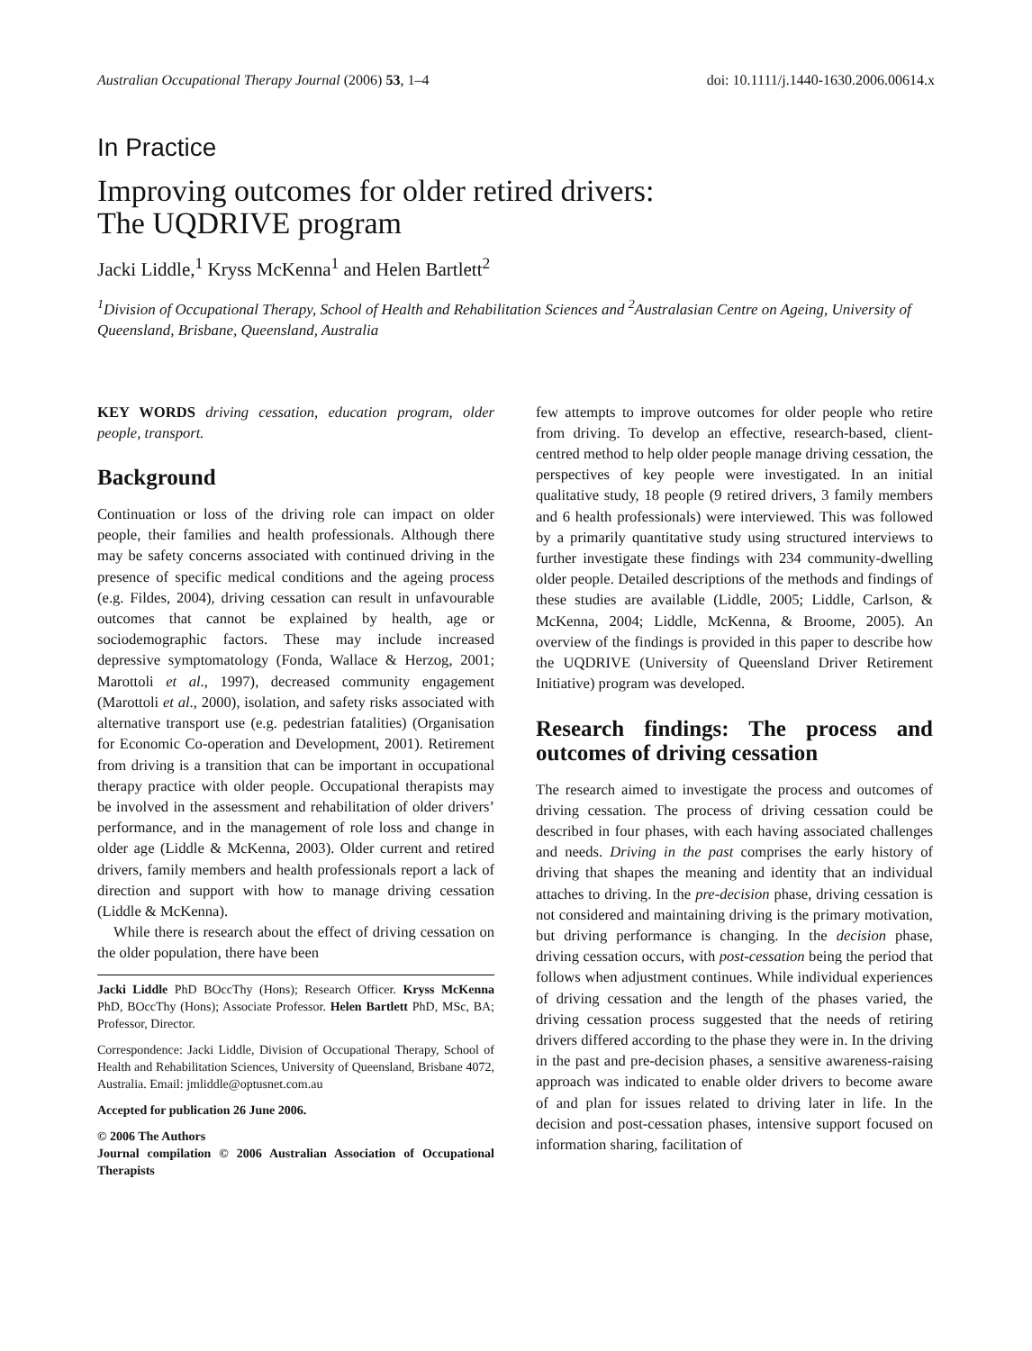Australian Occupational Therapy Journal (2006) 53, 1–4 doi: 10.1111/j.1440-1630.2006.00614.x
In Practice
Improving outcomes for older retired drivers:
The UQDRIVE program
Jacki Liddle,<sup>1</sup> Kryss McKenna<sup>1</sup> and Helen Bartlett<sup>2</sup>
<sup>1</sup> Division of Occupational Therapy, School of Health and Rehabilitation Sciences and <sup>2</sup>Australasian Centre on Ageing, University of Queensland, Brisbane, Queensland, Australia
KEY WORDS driving cessation, education program, older people, transport.
Background
Continuation or loss of the driving role can impact on older people, their families and health professionals. Although there may be safety concerns associated with continued driving in the presence of specific medical conditions and the ageing process (e.g. Fildes, 2004), driving cessation can result in unfavourable outcomes that cannot be explained by health, age or sociodemographic factors. These may include increased depressive symptomatology (Fonda, Wallace & Herzog, 2001; Marottoli et al., 1997), decreased community engagement (Marottoli et al., 2000), isolation, and safety risks associated with alternative transport use (e.g. pedestrian fatalities) (Organisation for Economic Co-operation and Development, 2001). Retirement from driving is a transition that can be important in occupational therapy practice with older people. Occupational therapists may be involved in the assessment and rehabilitation of older drivers’ performance, and in the management of role loss and change in older age (Liddle & McKenna, 2003). Older current and retired drivers, family members and health professionals report a lack of direction and support with how to manage driving cessation (Liddle & McKenna).
While there is research about the effect of driving cessation on the older population, there have been
Jacki Liddle PhD BOccThy (Hons); Research Officer. Kryss McKenna PhD, BOccThy (Hons); Associate Professor. Helen Bartlett PhD, MSc, BA; Professor, Director.
Correspondence: Jacki Liddle, Division of Occupational Therapy, School of Health and Rehabilitation Sciences, University of Queensland, Brisbane 4072, Australia. Email: jmliddle@optusnet.com.au
Accepted for publication 26 June 2006.
© 2006 The Authors
Journal compilation © 2006 Australian Association of Occupational Therapists
few attempts to improve outcomes for older people who retire from driving. To develop an effective, research-based, client-centred method to help older people manage driving cessation, the perspectives of key people were investigated. In an initial qualitative study, 18 people (9 retired drivers, 3 family members and 6 health professionals) were interviewed. This was followed by a primarily quantitative study using structured interviews to further investigate these findings with 234 community-dwelling older people. Detailed descriptions of the methods and findings of these studies are available (Liddle, 2005; Liddle, Carlson, & McKenna, 2004; Liddle, McKenna, & Broome, 2005). An overview of the findings is provided in this paper to describe how the UQDRIVE (University of Queensland Driver Retirement Initiative) program was developed.
Research findings: The process and outcomes of driving cessation
The research aimed to investigate the process and outcomes of driving cessation. The process of driving cessation could be described in four phases, with each having associated challenges and needs. Driving in the past comprises the early history of driving that shapes the meaning and identity that an individual attaches to driving. In the pre-decision phase, driving cessation is not considered and maintaining driving is the primary motivation, but driving performance is changing. In the decision phase, driving cessation occurs, with post-cessation being the period that follows when adjustment continues. While individual experiences of driving cessation and the length of the phases varied, the driving cessation process suggested that the needs of retiring drivers differed according to the phase they were in. In the driving in the past and pre-decision phases, a sensitive awareness-raising approach was indicated to enable older drivers to become aware of and plan for issues related to driving later in life. In the decision and post-cessation phases, intensive support focused on information sharing, facilitation of